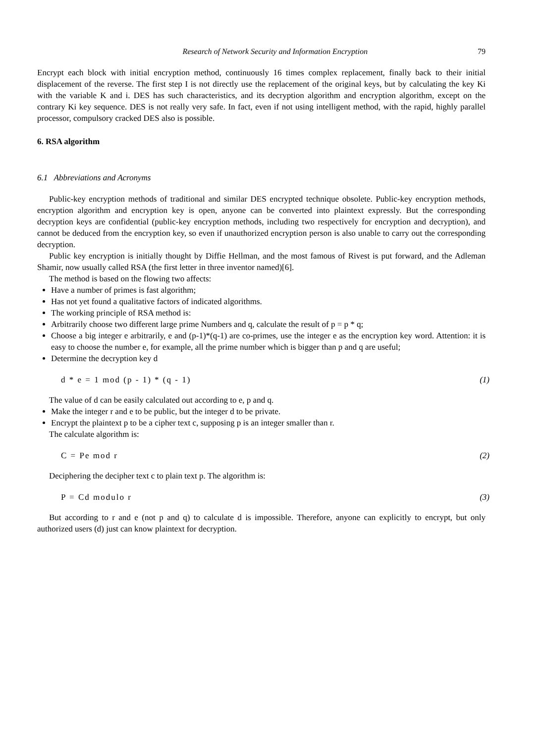Research of Network Security and Information Encryption 79
Encrypt each block with initial encryption method, continuously 16 times complex replacement, finally back to their initial displacement of the reverse. The first step I is not directly use the replacement of the original keys, but by calculating the key Ki with the variable K and i. DES has such characteristics, and its decryption algorithm and encryption algorithm, except on the contrary Ki key sequence. DES is not really very safe. In fact, even if not using intelligent method, with the rapid, highly parallel processor, compulsory cracked DES also is possible.
6. RSA algorithm
6.1 Abbreviations and Acronyms
Public-key encryption methods of traditional and similar DES encrypted technique obsolete. Public-key encryption methods, encryption algorithm and encryption key is open, anyone can be converted into plaintext expressly. But the corresponding decryption keys are confidential (public-key encryption methods, including two respectively for encryption and decryption), and cannot be deduced from the encryption key, so even if unauthorized encryption person is also unable to carry out the corresponding decryption.
Public key encryption is initially thought by Diffie Hellman, and the most famous of Rivest is put forward, and the Adleman Shamir, now usually called RSA (the first letter in three inventor named)[6].
The method is based on the flowing two affects:
Have a number of primes is fast algorithm;
Has not yet found a qualitative factors of indicated algorithms.
The working principle of RSA method is:
Arbitrarily choose two different large prime Numbers and q, calculate the result of p = p * q;
Choose a big integer e arbitrarily, e and (p-1)*(q-1) are co-primes, use the integer e as the encryption key word. Attention: it is easy to choose the number e, for example, all the prime number which is bigger than p and q are useful;
Determine the decryption key d
d * e = 1 mod (p - 1) * (q - 1) (1)
The value of d can be easily calculated out according to e, p and q.
Make the integer r and e to be public, but the integer d to be private.
Encrypt the plaintext p to be a cipher text c, supposing p is an integer smaller than r.
The calculate algorithm is:
C = Pe mod r (2)
Deciphering the decipher text c to plain text p. The algorithm is:
P = Cd modulo r (3)
But according to r and e (not p and q) to calculate d is impossible. Therefore, anyone can explicitly to encrypt, but only authorized users (d) just can know plaintext for decryption.